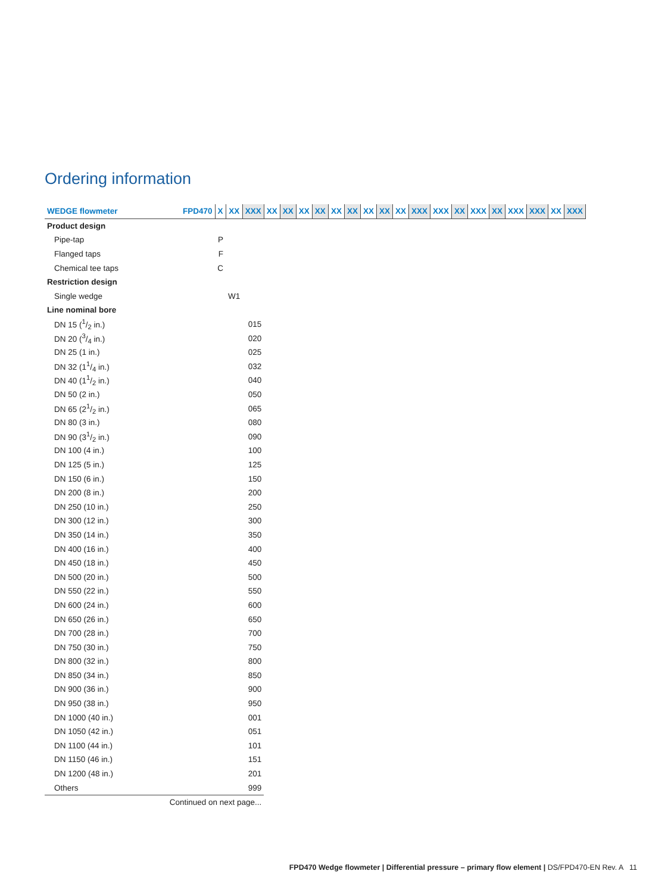Ordering information
| WEDGE flowmeter | FPD470 | X | XX | XXX | XX | XX | XX | XX | XX | XX | XX | XX | XX | XXX | XXX | XX | XXX | XX | XXX | XXX | XX | XXX |
| --- | --- | --- | --- | --- | --- | --- | --- | --- | --- | --- | --- | --- | --- | --- | --- | --- | --- | --- | --- | --- | --- | --- |
| Product design | | | | | | | | | | | | | | | | | | | | | | |
| Pipe-tap | | P | | | | | | | | | | | | | | | | | | | | |
| Flanged taps | | F | | | | | | | | | | | | | | | | | | | | |
| Chemical tee taps | | C | | | | | | | | | | | | | | | | | | | | |
| Restriction design | | | | | | | | | | | | | | | | | | | | | | |
| Single wedge | | | W1 | | | | | | | | | | | | | | | | | | | |
| Line nominal bore | | | | | | | | | | | | | | | | | | | | | | |
| DN 15 (1/2 in.) | | | | 015 | | | | | | | | | | | | | | | | | | |
| DN 20 (3/4 in.) | | | | 020 | | | | | | | | | | | | | | | | | | |
| DN 25 (1 in.) | | | | 025 | | | | | | | | | | | | | | | | | | |
| DN 32 (11/4 in.) | | | | 032 | | | | | | | | | | | | | | | | | | |
| DN 40 (11/2 in.) | | | | 040 | | | | | | | | | | | | | | | | | | |
| DN 50 (2 in.) | | | | 050 | | | | | | | | | | | | | | | | | | |
| DN 65 (21/2 in.) | | | | 065 | | | | | | | | | | | | | | | | | | |
| DN 80 (3 in.) | | | | 080 | | | | | | | | | | | | | | | | | | |
| DN 90 (31/2 in.) | | | | 090 | | | | | | | | | | | | | | | | | | |
| DN 100 (4 in.) | | | | 100 | | | | | | | | | | | | | | | | | | |
| DN 125 (5 in.) | | | | 125 | | | | | | | | | | | | | | | | | | |
| DN 150 (6 in.) | | | | 150 | | | | | | | | | | | | | | | | | | |
| DN 200 (8 in.) | | | | 200 | | | | | | | | | | | | | | | | | | |
| DN 250 (10 in.) | | | | 250 | | | | | | | | | | | | | | | | | | |
| DN 300 (12 in.) | | | | 300 | | | | | | | | | | | | | | | | | | |
| DN 350 (14 in.) | | | | 350 | | | | | | | | | | | | | | | | | | |
| DN 400 (16 in.) | | | | 400 | | | | | | | | | | | | | | | | | | |
| DN 450 (18 in.) | | | | 450 | | | | | | | | | | | | | | | | | | |
| DN 500 (20 in.) | | | | 500 | | | | | | | | | | | | | | | | | | |
| DN 550 (22 in.) | | | | 550 | | | | | | | | | | | | | | | | | | |
| DN 600 (24 in.) | | | | 600 | | | | | | | | | | | | | | | | | | |
| DN 650 (26 in.) | | | | 650 | | | | | | | | | | | | | | | | | | |
| DN 700 (28 in.) | | | | 700 | | | | | | | | | | | | | | | | | | |
| DN 750 (30 in.) | | | | 750 | | | | | | | | | | | | | | | | | | |
| DN 800 (32 in.) | | | | 800 | | | | | | | | | | | | | | | | | | |
| DN 850 (34 in.) | | | | 850 | | | | | | | | | | | | | | | | | | |
| DN 900 (36 in.) | | | | 900 | | | | | | | | | | | | | | | | | | |
| DN 950 (38 in.) | | | | 950 | | | | | | | | | | | | | | | | | | |
| DN 1000 (40 in.) | | | | 001 | | | | | | | | | | | | | | | | | | |
| DN 1050 (42 in.) | | | | 051 | | | | | | | | | | | | | | | | | | |
| DN 1100 (44 in.) | | | | 101 | | | | | | | | | | | | | | | | | | |
| DN 1150 (46 in.) | | | | 151 | | | | | | | | | | | | | | | | | | |
| DN 1200 (48 in.) | | | | 201 | | | | | | | | | | | | | | | | | | |
| Others | | | | 999 | | | | | | | | | | | | | | | | | | |
| Continued on next page... | | | | | | | | | | | | | | | | | | | | | | |
FPD470 Wedge flowmeter | Differential pressure – primary flow element | DS/FPD470-EN Rev. A 11